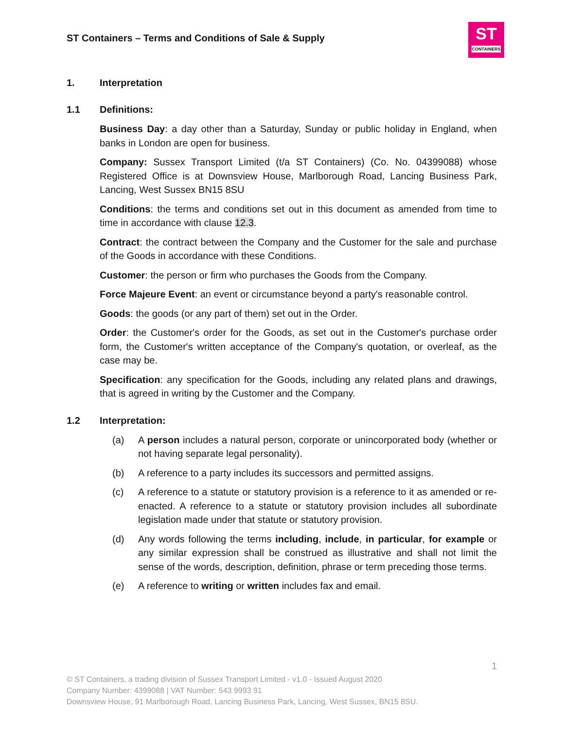ST Containers – Terms and Conditions of Sale & Supply
ST
CONTAINERS
1. Interpretation
1.1 Definitions:
Business Day: a day other than a Saturday, Sunday or public holiday in England, when banks in London are open for business.
Company: Sussex Transport Limited (t/a ST Containers) (Co. No. 04399088) whose Registered Office is at Downsview House, Marlborough Road, Lancing Business Park, Lancing, West Sussex BN15 8SU
Conditions: the terms and conditions set out in this document as amended from time to time in accordance with clause 12.3.
Contract: the contract between the Company and the Customer for the sale and purchase of the Goods in accordance with these Conditions.
Customer: the person or firm who purchases the Goods from the Company.
Force Majeure Event: an event or circumstance beyond a party's reasonable control.
Goods: the goods (or any part of them) set out in the Order.
Order: the Customer's order for the Goods, as set out in the Customer's purchase order form, the Customer's written acceptance of the Company's quotation, or overleaf, as the case may be.
Specification: any specification for the Goods, including any related plans and drawings, that is agreed in writing by the Customer and the Company.
1.2 Interpretation:
(a) A person includes a natural person, corporate or unincorporated body (whether or not having separate legal personality).
(b) A reference to a party includes its successors and permitted assigns.
(c) A reference to a statute or statutory provision is a reference to it as amended or re-enacted. A reference to a statute or statutory provision includes all subordinate legislation made under that statute or statutory provision.
(d) Any words following the terms including, include, in particular, for example or any similar expression shall be construed as illustrative and shall not limit the sense of the words, description, definition, phrase or term preceding those terms.
(e) A reference to writing or written includes fax and email.
1
© ST Containers, a trading division of Sussex Transport Limited - v1.0 - Issued August 2020
Company Number: 4399088 | VAT Number: 543 9993 91
Downsview House, 91 Marlborough Road, Lancing Business Park, Lancing, West Sussex, BN15 8SU.